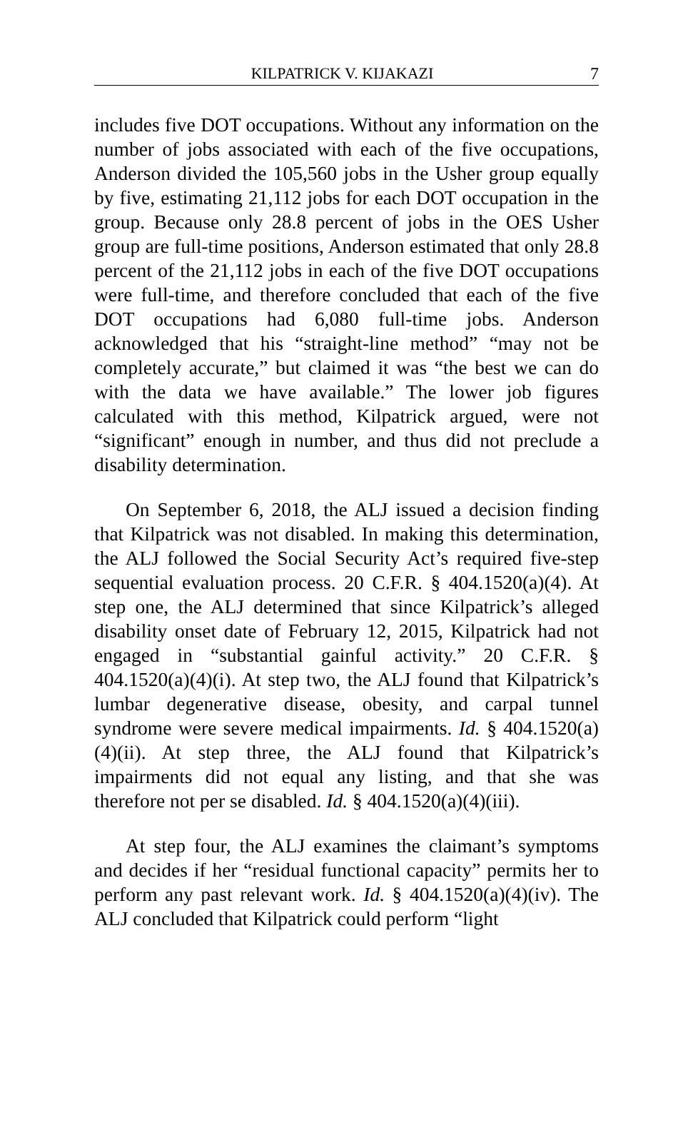KILPATRICK V. KIJAKAZI 7
includes five DOT occupations. Without any information on the number of jobs associated with each of the five occupations, Anderson divided the 105,560 jobs in the Usher group equally by five, estimating 21,112 jobs for each DOT occupation in the group. Because only 28.8 percent of jobs in the OES Usher group are full-time positions, Anderson estimated that only 28.8 percent of the 21,112 jobs in each of the five DOT occupations were full-time, and therefore concluded that each of the five DOT occupations had 6,080 full-time jobs. Anderson acknowledged that his “straight-line method” “may not be completely accurate,” but claimed it was “the best we can do with the data we have available.” The lower job figures calculated with this method, Kilpatrick argued, were not “significant” enough in number, and thus did not preclude a disability determination.
On September 6, 2018, the ALJ issued a decision finding that Kilpatrick was not disabled. In making this determination, the ALJ followed the Social Security Act’s required five-step sequential evaluation process. 20 C.F.R. § 404.1520(a)(4). At step one, the ALJ determined that since Kilpatrick’s alleged disability onset date of February 12, 2015, Kilpatrick had not engaged in “substantial gainful activity.” 20 C.F.R. § 404.1520(a)(4)(i). At step two, the ALJ found that Kilpatrick’s lumbar degenerative disease, obesity, and carpal tunnel syndrome were severe medical impairments. Id. § 404.1520(a)(4)(ii). At step three, the ALJ found that Kilpatrick’s impairments did not equal any listing, and that she was therefore not per se disabled. Id. § 404.1520(a)(4)(iii).
At step four, the ALJ examines the claimant’s symptoms and decides if her “residual functional capacity” permits her to perform any past relevant work. Id. § 404.1520(a)(4)(iv). The ALJ concluded that Kilpatrick could perform “light